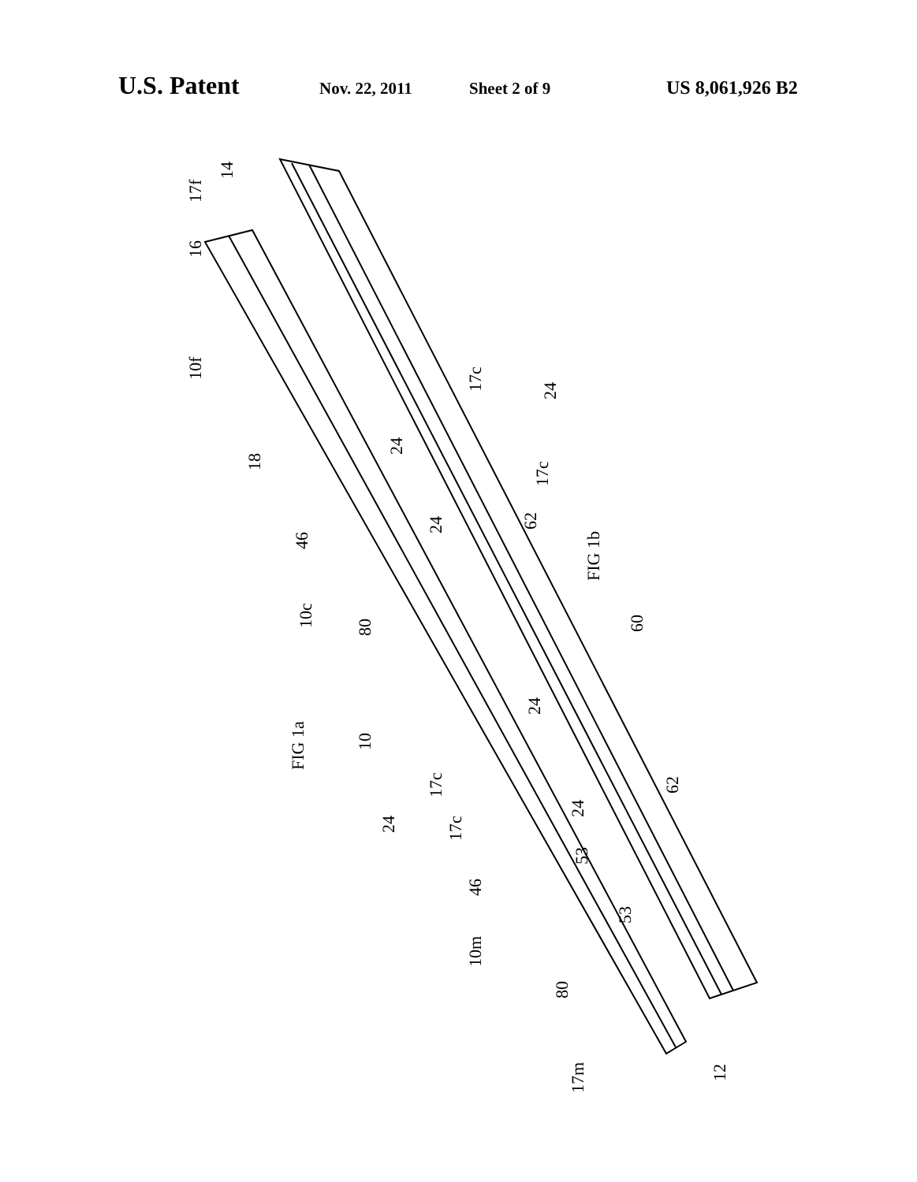U.S. Patent Nov. 22, 2011 Sheet 2 of 9 US 8,061,926 B2
FIG 1a
FIG 1b
16
17f
14
10f
18
46
10c
80
10
24
17c
17c
46
10m
53
53
80
17m
12
24
24
17c
24
17c
62
60
24
24
62